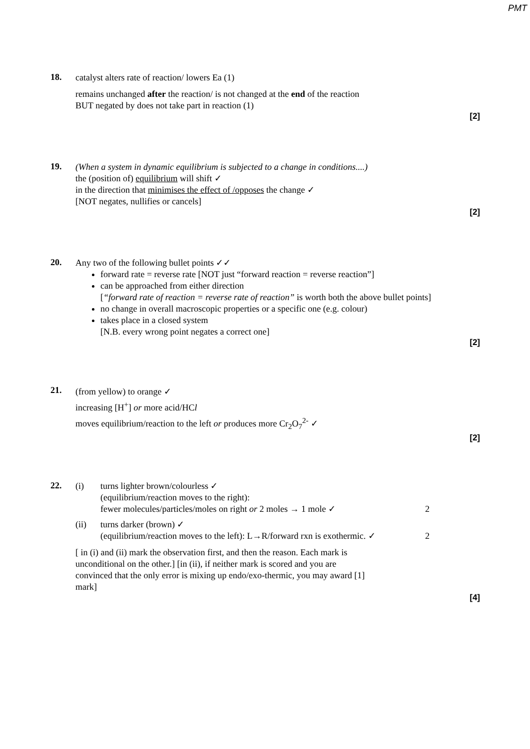PMT
18.
catalyst alters rate of reaction/ lowers Ea (1)
remains unchanged after the reaction/ is not changed at the end of the reaction
BUT negated by does not take part in reaction (1)
[2]
19.
(When a system in dynamic equilibrium is subjected to a change in conditions....)
the (position of) equilibrium will shift ✓
in the direction that minimises the effect of /opposes the change ✓
[NOT negates, nullifies or cancels]
[2]
20.
Any two of the following bullet points ✓✓
forward rate = reverse rate [NOT just “forward reaction = reverse reaction”]
can be approached from either direction
[“forward rate of reaction = reverse rate of reaction” is worth both the above bullet points]
no change in overall macroscopic properties or a specific one (e.g. colour)
takes place in a closed system
[N.B. every wrong point negates a correct one]
[2]
21.
(from yellow) to orange ✓
increasing [H<sup>+</sup>] or more acid/HCl
moves equilibrium/reaction to the left or produces more Cr<sub>2</sub>O<sub>7</sub><sup>2-</sup> ✓
[2]
22.
(i) turns lighter brown/colourless ✓
(equilibrium/reaction moves to the right):
fewer molecules/particles/moles on right or 2 moles → 1 mole ✓
2
(ii) turns darker (brown) ✓
(equilibrium/reaction moves to the left): L→R/forward rxn is exothermic. ✓
2
[ in (i) and (ii) mark the observation first, and then the reason. Each mark is unconditional on the other.] [in (ii), if neither mark is scored and you are convinced that the only error is mixing up endo/exo-thermic, you may award [1] mark]
[4]